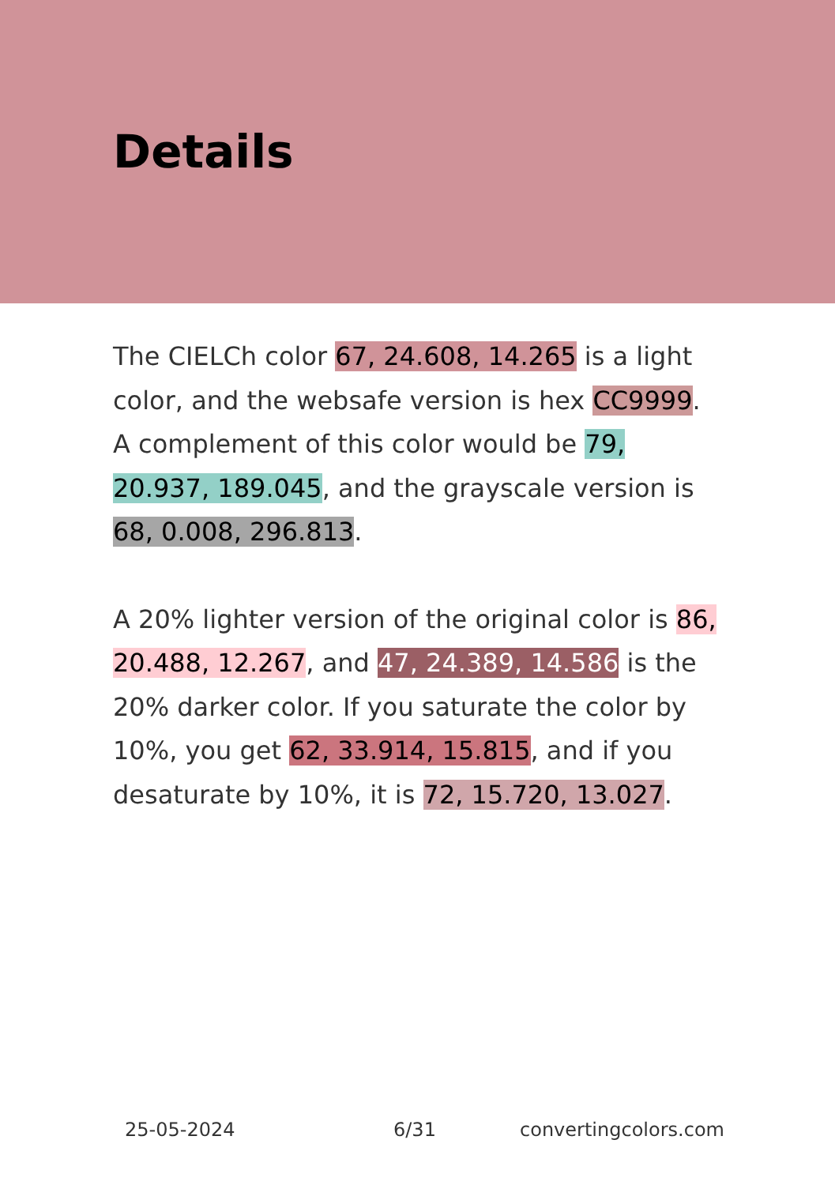Details
The CIELCh color 67, 24.608, 14.265 is a light color, and the websafe version is hex CC9999. A complement of this color would be 79, 20.937, 189.045, and the grayscale version is 68, 0.008, 296.813.
A 20% lighter version of the original color is 86, 20.488, 12.267, and 47, 24.389, 14.586 is the 20% darker color. If you saturate the color by 10%, you get 62, 33.914, 15.815, and if you desaturate by 10%, it is 72, 15.720, 13.027.
25-05-2024 6/31 convertingcolors.com